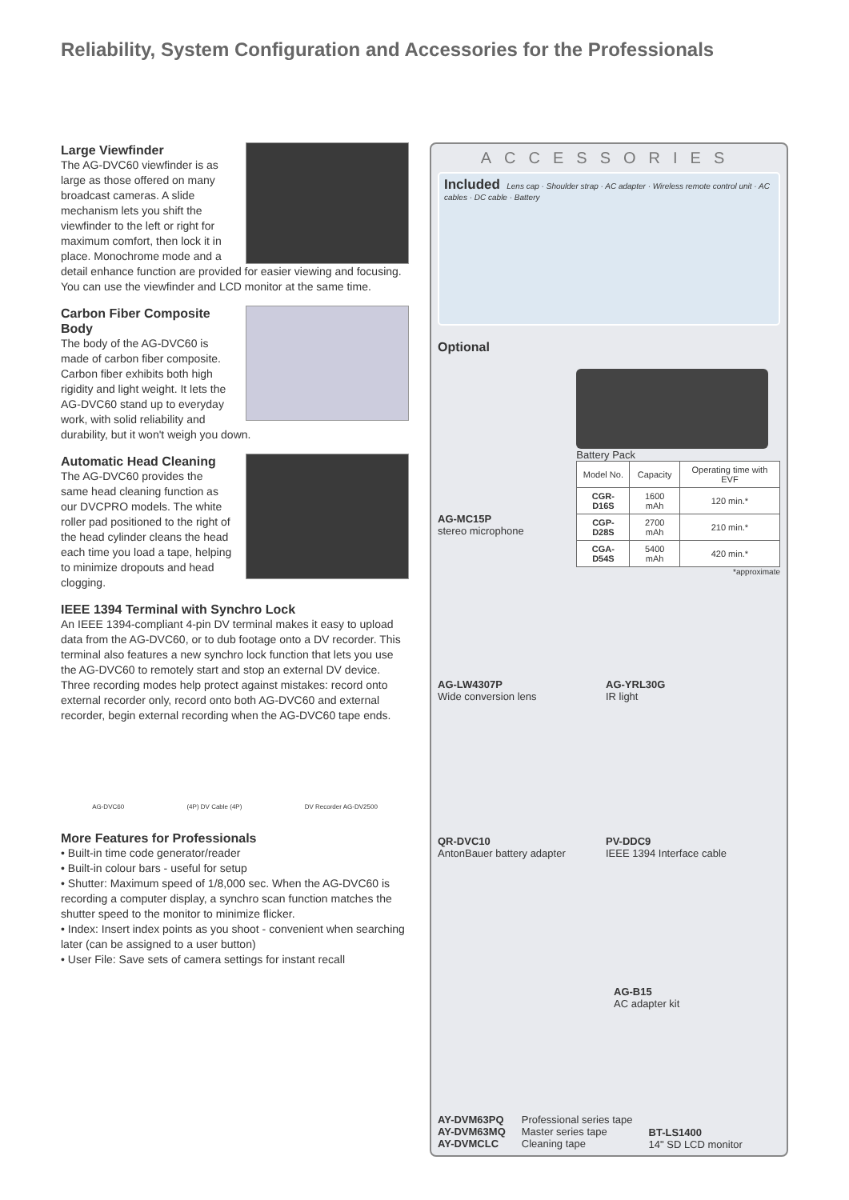Reliability, System Configuration and Accessories for the Professionals
Large Viewfinder
The AG-DVC60 viewfinder is as large as those offered on many broadcast cameras. A slide mechanism lets you shift the viewfinder to the left or right for maximum comfort, then lock it in place. Monochrome mode and a detail enhance function are provided for easier viewing and focusing. You can use the viewfinder and LCD monitor at the same time.
Carbon Fiber Composite Body
The body of the AG-DVC60 is made of carbon fiber composite. Carbon fiber exhibits both high rigidity and light weight. It lets the AG-DVC60 stand up to everyday work, with solid reliability and durability, but it won't weigh you down.
Automatic Head Cleaning
The AG-DVC60 provides the same head cleaning function as our DVCPRO models. The white roller pad positioned to the right of the head cylinder cleans the head each time you load a tape, helping to minimize dropouts and head clogging.
IEEE 1394 Terminal with Synchro Lock
An IEEE 1394-compliant 4-pin DV terminal makes it easy to upload data from the AG-DVC60, or to dub footage onto a DV recorder. This terminal also features a new synchro lock function that lets you use the AG-DVC60 to remotely start and stop an external DV device. Three recording modes help protect against mistakes: record onto external recorder only, record onto both AG-DVC60 and external recorder, begin external recording when the AG-DVC60 tape ends.
AG-DVC60 (4P) DV Cable (4P) DV Recorder AG-DV2500
More Features for Professionals
• Built-in time code generator/reader
• Built-in colour bars - useful for setup
• Shutter: Maximum speed of 1/8,000 sec. When the AG-DVC60 is recording a computer display, a synchro scan function matches the shutter speed to the monitor to minimize flicker.
• Index: Insert index points as you shoot - convenient when searching later (can be assigned to a user button)
• User File: Save sets of camera settings for instant recall
ACCESSORIES
Included Lens cap · Shoulder strap · AC adapter · Wireless remote control unit · AC cables · DC cable · Battery
Optional
AG-MC15P
stereo microphone
Battery Pack
| Model No. | Capacity | Operating time with EVF |
| --- | --- | --- |
| CGR-D16S | 1600 mAh | 120 min.* |
| CGP-D28S | 2700 mAh | 210 min.* |
| CGA-D54S | 5400 mAh | 420 min.* |
*approximate
AG-LW4307P
Wide conversion lens
AG-YRL30G
IR light
QR-DVC10
AntonBauer battery adapter
PV-DDC9
IEEE 1394 Interface cable
AG-B15
AC adapter kit
AY-DVM63PQ
AY-DVM63MQ
AY-DVMCLC
Professional series tape
Master series tape
Cleaning tape
BT-LS1400
14" SD LCD monitor